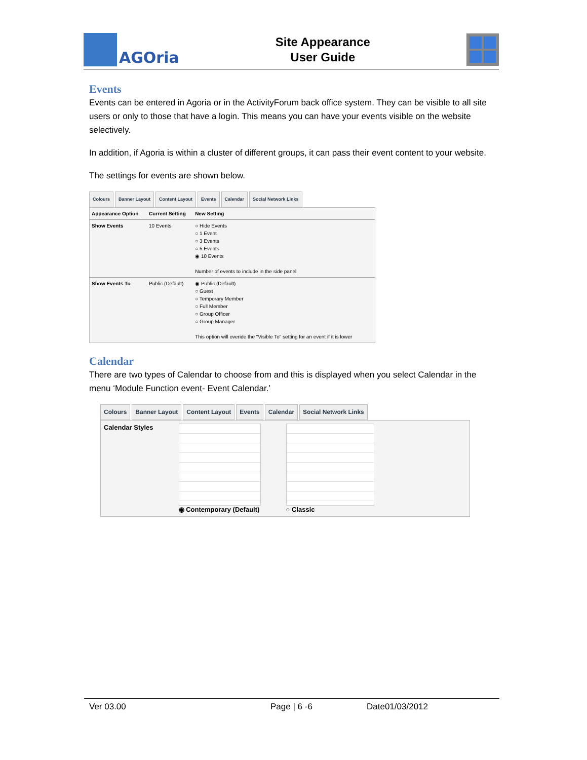AGOria
Site Appearance
User Guide
Events
Events can be entered in Agoria or in the ActivityForum back office system. They can be visible to all site users or only to those that have a login. This means you can have your events visible on the website selectively.
In addition, if Agoria is within a cluster of different groups, it can pass their event content to your website.
The settings for events are shown below.
Colours Banner Layout Content Layout Events Calendar Social Network Links
| Appearance Option | Current Setting | New Setting |
| --- | --- | --- |
| Show Events | 10 Events | ○ Hide Events ○ 1 Event ○ 3 Events ○ 5 Events ◉ 10 Events Number of events to include in the side panel |
| Show Events To | Public (Default) | ◉ Public (Default) ○ Guest ○ Temporary Member ○ Full Member ○ Group Officer ○ Group Manager This option will overide the "Visible To" setting for an event if it is lower |
Calendar
There are two types of Calendar to choose from and this is displayed when you select Calendar in the menu ‘Module Function event- Event Calendar.’
Colours Banner Layout Content Layout Events Calendar Social Network Links
Calendar Styles ◉ Contemporary (Default) ○ Classic
Ver 03.00 Page | 6 -6 Date01/03/2012